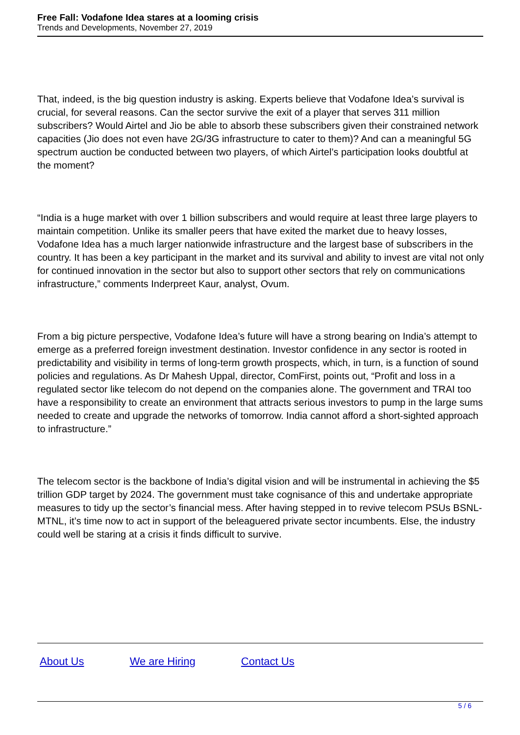Free Fall: Vodafone Idea stares at a looming crisis
Trends and Developments, November 27, 2019
That, indeed, is the big question industry is asking. Experts believe that Vodafone Idea’s survival is crucial, for several reasons. Can the sector survive the exit of a player that serves 311 million subscribers? Would Airtel and Jio be able to absorb these subscribers given their constrained network capacities (Jio does not even have 2G/3G infrastructure to cater to them)? And can a meaningful 5G spectrum auction be conducted between two players, of which Airtel’s participation looks doubtful at the moment?
“India is a huge market with over 1 billion subscribers and would require at least three large players to maintain competition. Unlike its smaller peers that have exited the market due to heavy losses, Vodafone Idea has a much larger nationwide infrastructure and the largest base of subscribers in the country. It has been a key participant in the market and its survival and ability to invest are vital not only for continued innovation in the sector but also to support other sectors that rely on communications infrastructure,” comments Inderpreet Kaur, analyst, Ovum.
From a big picture perspective, Vodafone Idea’s future will have a strong bearing on India’s attempt to emerge as a preferred foreign investment destination. Investor confidence in any sector is rooted in predictability and visibility in terms of long-term growth prospects, which, in turn, is a function of sound policies and regulations. As Dr Mahesh Uppal, director, ComFirst, points out, “Profit and loss in a regulated sector like telecom do not depend on the companies alone. The government and TRAI too have a responsibility to create an environment that attracts serious investors to pump in the large sums needed to create and upgrade the networks of tomorrow. India cannot afford a short-sighted approach to infrastructure.”
The telecom sector is the backbone of India’s digital vision and will be instrumental in achieving the $5 trillion GDP target by 2024. The government must take cognisance of this and undertake appropriate measures to tidy up the sector’s financial mess. After having stepped in to revive telecom PSUs BSNL-MTNL, it’s time now to act in support of the beleaguered private sector incumbents. Else, the industry could well be staring at a crisis it finds difficult to survive.
About Us We are Hiring Contact Us
5 / 6